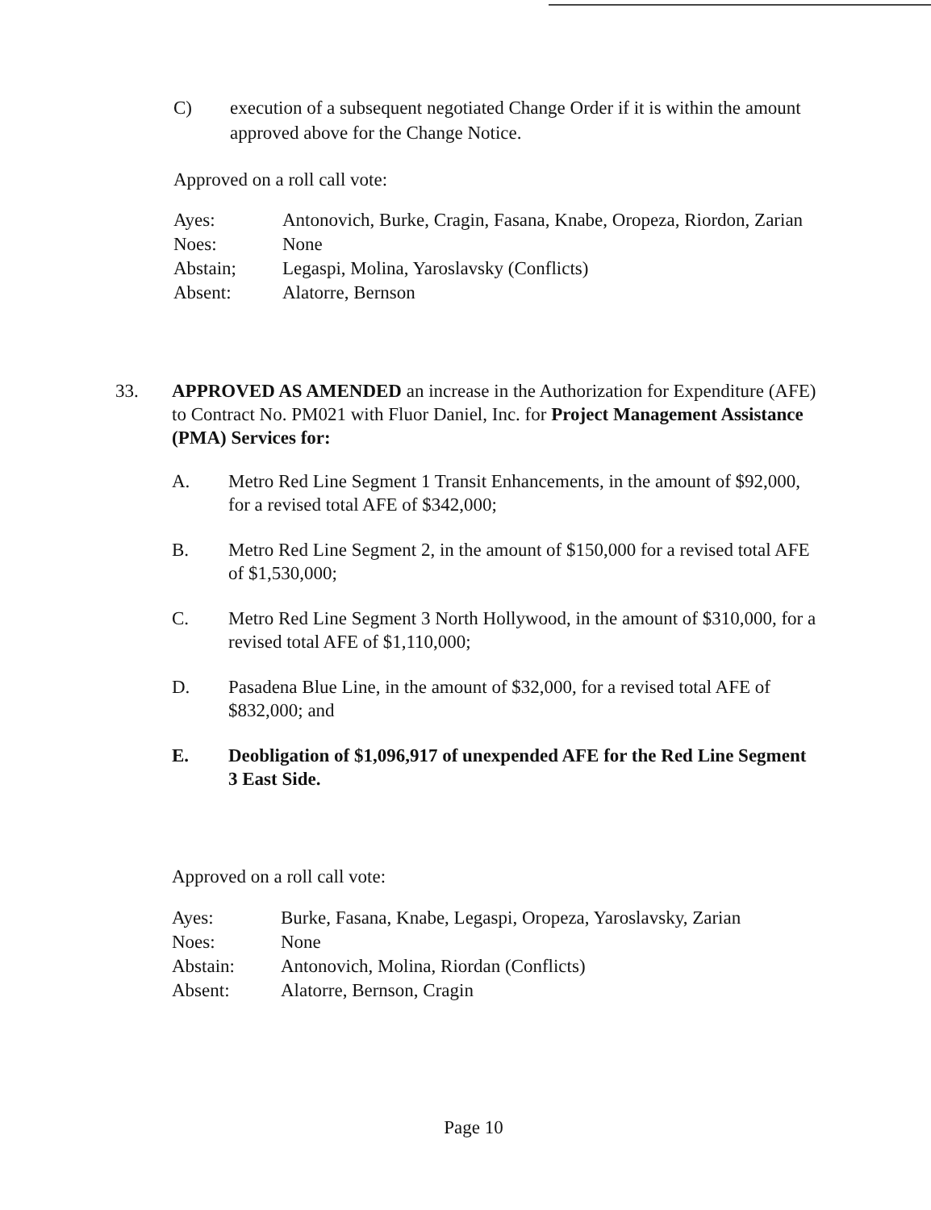C) execution of a subsequent negotiated Change Order if it is within the amount approved above for the Change Notice.
Approved on a roll call vote:
| Ayes: | Antonovich, Burke, Cragin, Fasana, Knabe, Oropeza, Riordon, Zarian |
| Noes: | None |
| Abstain; | Legaspi, Molina, Yaroslavsky (Conflicts) |
| Absent: | Alatorre, Bernson |
33. APPROVED AS AMENDED an increase in the Authorization for Expenditure (AFE) to Contract No. PM021 with Fluor Daniel, Inc. for Project Management Assistance (PMA) Services for:
A. Metro Red Line Segment 1 Transit Enhancements, in the amount of $92,000, for a revised total AFE of $342,000;
B. Metro Red Line Segment 2, in the amount of $150,000 for a revised total AFE of $1,530,000;
C. Metro Red Line Segment 3 North Hollywood, in the amount of $310,000, for a revised total AFE of $1,110,000;
D. Pasadena Blue Line, in the amount of $32,000, for a revised total AFE of $832,000; and
E. Deobligation of $1,096,917 of unexpended AFE for the Red Line Segment 3 East Side.
Approved on a roll call vote:
| Ayes: | Burke, Fasana, Knabe, Legaspi, Oropeza, Yaroslavsky, Zarian |
| Noes: | None |
| Abstain: | Antonovich, Molina, Riordan (Conflicts) |
| Absent: | Alatorre, Bernson, Cragin |
Page 10